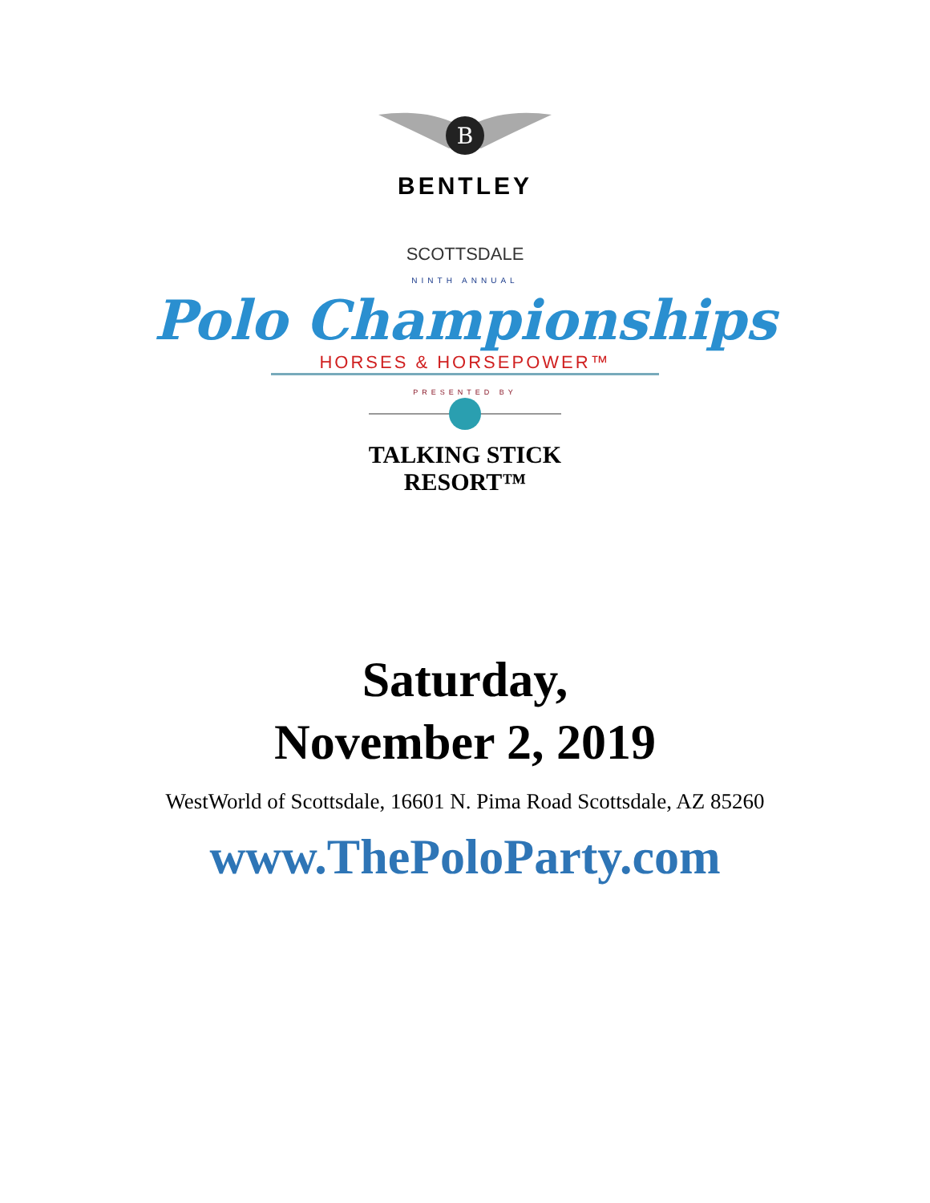B
BENTLEY
SCOTTSDALE
NINTH ANNUAL
Polo Championships
HORSES & HORSEPOWER™
PRESENTED BY
TALKING STICK
RESORT™
Saturday,
November 2, 2019
WestWorld of Scottsdale, 16601 N. Pima Road Scottsdale, AZ 85260
www.ThePoloParty.com